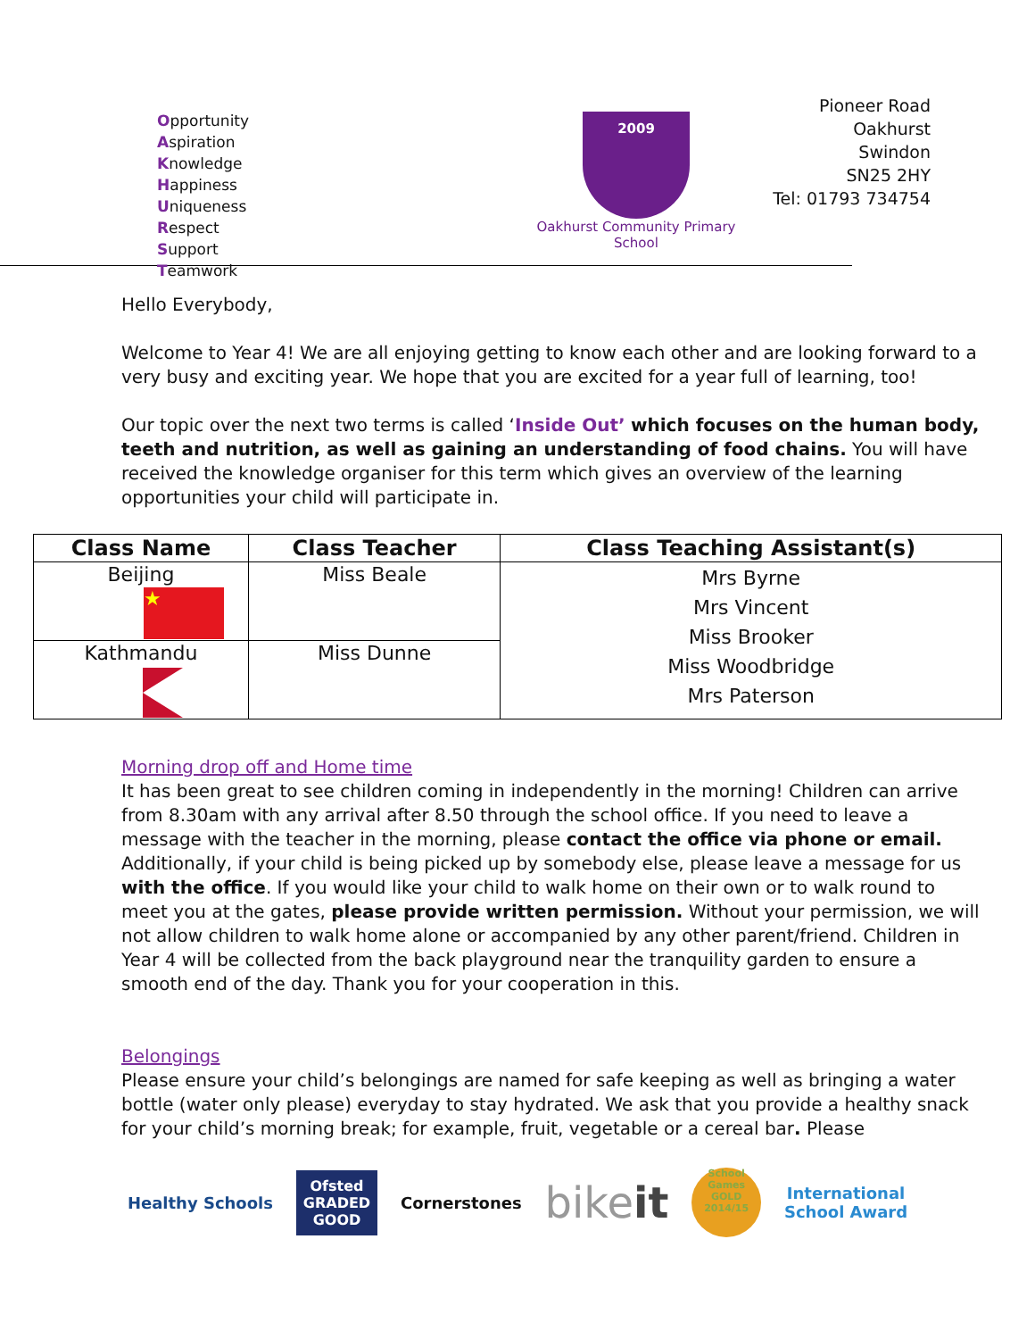Opportunity
Aspiration
Knowledge
Happiness
Uniqueness
Respect
Support
Teamwork
2009
Oakhurst Community Primary School
Pioneer Road
Oakhurst
Swindon
SN25 2HY
Tel: 01793 734754
Hello Everybody,
Welcome to Year 4! We are all enjoying getting to know each other and are looking forward to a very busy and exciting year. We hope that you are excited for a year full of learning, too!
Our topic over the next two terms is called ‘Inside Out’ which focuses on the human body, teeth and nutrition, as well as gaining an understanding of food chains. You will have received the knowledge organiser for this term which gives an overview of the learning opportunities your child will participate in.
| Class Name | Class Teacher | Class Teaching Assistant(s) |
| --- | --- | --- |
| Beijing ★ | Miss Beale | Mrs Byrne Mrs Vincent Miss Brooker Miss Woodbridge Mrs Paterson |
| Kathmandu | Miss Dunne | |
Morning drop off and Home time
It has been great to see children coming in independently in the morning! Children can arrive from 8.30am with any arrival after 8.50 through the school office. If you need to leave a message with the teacher in the morning, please contact the office via phone or email. Additionally, if your child is being picked up by somebody else, please leave a message for us with the office. If you would like your child to walk home on their own or to walk round to meet you at the gates, please provide written permission. Without your permission, we will not allow children to walk home alone or accompanied by any other parent/friend. Children in Year 4 will be collected from the back playground near the tranquility garden to ensure a smooth end of the day. Thank you for your cooperation in this.
Belongings
Please ensure your child’s belongings are named for safe keeping as well as bringing a water bottle (water only please) everyday to stay hydrated. We ask that you provide a healthy snack for your child’s morning break; for example, fruit, vegetable or a cereal bar. Please
Healthy Schools Ofsted
GRADED
GOOD Cornerstones bikeit School Games GOLD 2014/15 International
School Award